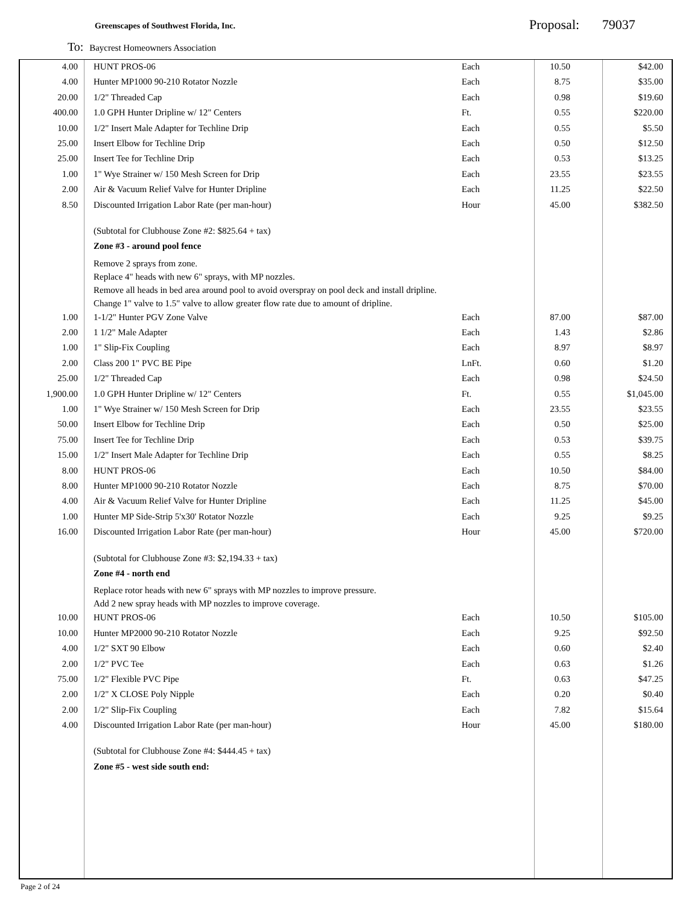Greenscapes of Southwest Florida, Inc.
Proposal: 79037
To: Baycrest Homeowners Association
| 4.00 | HUNT PROS-06 | Each | 10.50 | $42.00 |
| 4.00 | Hunter MP1000 90-210 Rotator Nozzle | Each | 8.75 | $35.00 |
| 20.00 | 1/2" Threaded Cap | Each | 0.98 | $19.60 |
| 400.00 | 1.0 GPH Hunter Dripline w/ 12" Centers | Ft. | 0.55 | $220.00 |
| 10.00 | 1/2" Insert Male Adapter for Techline Drip | Each | 0.55 | $5.50 |
| 25.00 | Insert Elbow for Techline Drip | Each | 0.50 | $12.50 |
| 25.00 | Insert Tee for Techline Drip | Each | 0.53 | $13.25 |
| 1.00 | 1" Wye Strainer w/ 150 Mesh Screen for Drip | Each | 23.55 | $23.55 |
| 2.00 | Air & Vacuum Relief Valve for Hunter Dripline | Each | 11.25 | $22.50 |
| 8.50 | Discounted Irrigation Labor Rate (per man-hour) | Hour | 45.00 | $382.50 |
| | (Subtotal for Clubhouse Zone #2: $825.64 + tax) | | | |
| | Zone #3 - around pool fence | | | |
| | Remove 2 sprays from zone. Replace 4" heads with new 6" sprays, with MP nozzles. Remove all heads in bed area around pool to avoid overspray on pool deck and install dripline. Change 1" valve to 1.5" valve to allow greater flow rate due to amount of dripline. | | | |
| 1.00 | 1-1/2" Hunter PGV Zone Valve | Each | 87.00 | $87.00 |
| 2.00 | 1 1/2" Male Adapter | Each | 1.43 | $2.86 |
| 1.00 | 1" Slip-Fix Coupling | Each | 8.97 | $8.97 |
| 2.00 | Class 200 1" PVC BE Pipe | LnFt. | 0.60 | $1.20 |
| 25.00 | 1/2" Threaded Cap | Each | 0.98 | $24.50 |
| 1,900.00 | 1.0 GPH Hunter Dripline w/ 12" Centers | Ft. | 0.55 | $1,045.00 |
| 1.00 | 1" Wye Strainer w/ 150 Mesh Screen for Drip | Each | 23.55 | $23.55 |
| 50.00 | Insert Elbow for Techline Drip | Each | 0.50 | $25.00 |
| 75.00 | Insert Tee for Techline Drip | Each | 0.53 | $39.75 |
| 15.00 | 1/2" Insert Male Adapter for Techline Drip | Each | 0.55 | $8.25 |
| 8.00 | HUNT PROS-06 | Each | 10.50 | $84.00 |
| 8.00 | Hunter MP1000 90-210 Rotator Nozzle | Each | 8.75 | $70.00 |
| 4.00 | Air & Vacuum Relief Valve for Hunter Dripline | Each | 11.25 | $45.00 |
| 1.00 | Hunter MP Side-Strip 5'x30' Rotator Nozzle | Each | 9.25 | $9.25 |
| 16.00 | Discounted Irrigation Labor Rate (per man-hour) | Hour | 45.00 | $720.00 |
| | (Subtotal for Clubhouse Zone #3: $2,194.33 + tax) | | | |
| | Zone #4 - north end | | | |
| | Replace rotor heads with new 6" sprays with MP nozzles to improve pressure. Add 2 new spray heads with MP nozzles to improve coverage. | | | |
| 10.00 | HUNT PROS-06 | Each | 10.50 | $105.00 |
| 10.00 | Hunter MP2000 90-210 Rotator Nozzle | Each | 9.25 | $92.50 |
| 4.00 | 1/2" SXT 90 Elbow | Each | 0.60 | $2.40 |
| 2.00 | 1/2" PVC Tee | Each | 0.63 | $1.26 |
| 75.00 | 1/2" Flexible PVC Pipe | Ft. | 0.63 | $47.25 |
| 2.00 | 1/2" X CLOSE Poly Nipple | Each | 0.20 | $0.40 |
| 2.00 | 1/2" Slip-Fix Coupling | Each | 7.82 | $15.64 |
| 4.00 | Discounted Irrigation Labor Rate (per man-hour) | Hour | 45.00 | $180.00 |
| | (Subtotal for Clubhouse Zone #4: $444.45 + tax) | | | |
| | Zone #5 - west side south end: | | | |
Page 2 of 24